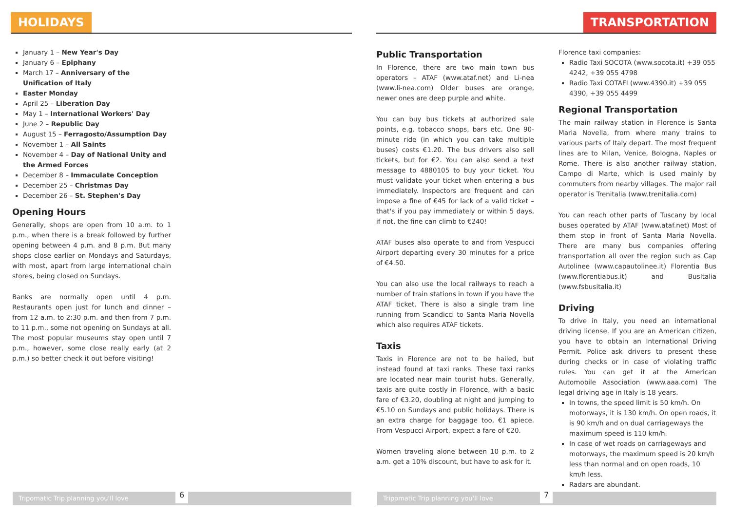HOLIDAYS
January 1 – New Year's Day
January 6 – Epiphany
March 17 – Anniversary of the Unification of Italy
Easter Monday
April 25 – Liberation Day
May 1 – International Workers' Day
June 2 – Republic Day
August 15 – Ferragosto/Assumption Day
November 1 – All Saints
November 4 – Day of National Unity and the Armed Forces
December 8 – Immaculate Conception
December 25 – Christmas Day
December 26 – St. Stephen's Day
Opening Hours
Generally, shops are open from 10 a.m. to 1 p.m., when there is a break followed by further opening between 4 p.m. and 8 p.m. But many shops close earlier on Mondays and Saturdays, with most, apart from large international chain stores, being closed on Sundays.
Banks are normally open until 4 p.m. Restaurants open just for lunch and dinner – from 12 a.m. to 2:30 p.m. and then from 7 p.m. to 11 p.m., some not opening on Sundays at all. The most popular museums stay open until 7 p.m., however, some close really early (at 2 p.m.) so better check it out before visiting!
Tripomatic Trip planning you'll love 6
TRANSPORTATION
Public Transportation
In Florence, there are two main town bus operators – ATAF (www.ataf.net) and Li-nea (www.li-nea.com) Older buses are orange, newer ones are deep purple and white.
You can buy bus tickets at authorized sale points, e.g. tobacco shops, bars etc. One 90-minute ride (in which you can take multiple buses) costs €1.20. The bus drivers also sell tickets, but for €2. You can also send a text message to 4880105 to buy your ticket. You must validate your ticket when entering a bus immediately. Inspectors are frequent and can impose a fine of €45 for lack of a valid ticket – that's if you pay immediately or within 5 days, if not, the fine can climb to €240!
ATAF buses also operate to and from Vespucci Airport departing every 30 minutes for a price of €4.50.
You can also use the local railways to reach a number of train stations in town if you have the ATAF ticket. There is also a single tram line running from Scandicci to Santa Maria Novella which also requires ATAF tickets.
Taxis
Taxis in Florence are not to be hailed, but instead found at taxi ranks. These taxi ranks are located near main tourist hubs. Generally, taxis are quite costly in Florence, with a basic fare of €3.20, doubling at night and jumping to €5.10 on Sundays and public holidays. There is an extra charge for baggage too, €1 apiece. From Vespucci Airport, expect a fare of €20.
Women traveling alone between 10 p.m. to 2 a.m. get a 10% discount, but have to ask for it.
Florence taxi companies:
Radio Taxi SOCOTA (www.socota.it) +39 055 4242, +39 055 4798
Radio Taxi COTAFI (www.4390.it) +39 055 4390, +39 055 4499
Regional Transportation
The main railway station in Florence is Santa Maria Novella, from where many trains to various parts of Italy depart. The most frequent lines are to Milan, Venice, Bologna, Naples or Rome. There is also another railway station, Campo di Marte, which is used mainly by commuters from nearby villages. The major rail operator is Trenitalia (www.trenitalia.com)
You can reach other parts of Tuscany by local buses operated by ATAF (www.ataf.net) Most of them stop in front of Santa Maria Novella. There are many bus companies offering transportation all over the region such as Cap Autolinee (www.capautolinee.it) Florentia Bus (www.florentiabus.it) and BusItalia (www.fsbusitalia.it)
Driving
To drive in Italy, you need an international driving license. If you are an American citizen, you have to obtain an International Driving Permit. Police ask drivers to present these during checks or in case of violating traffic rules. You can get it at the American Automobile Association (www.aaa.com) The legal driving age in Italy is 18 years.
In towns, the speed limit is 50 km/h. On motorways, it is 130 km/h. On open roads, it is 90 km/h and on dual carriageways the maximum speed is 110 km/h.
In case of wet roads on carriageways and motorways, the maximum speed is 20 km/h less than normal and on open roads, 10 km/h less.
Radars are abundant.
Tripomatic Trip planning you'll love 7